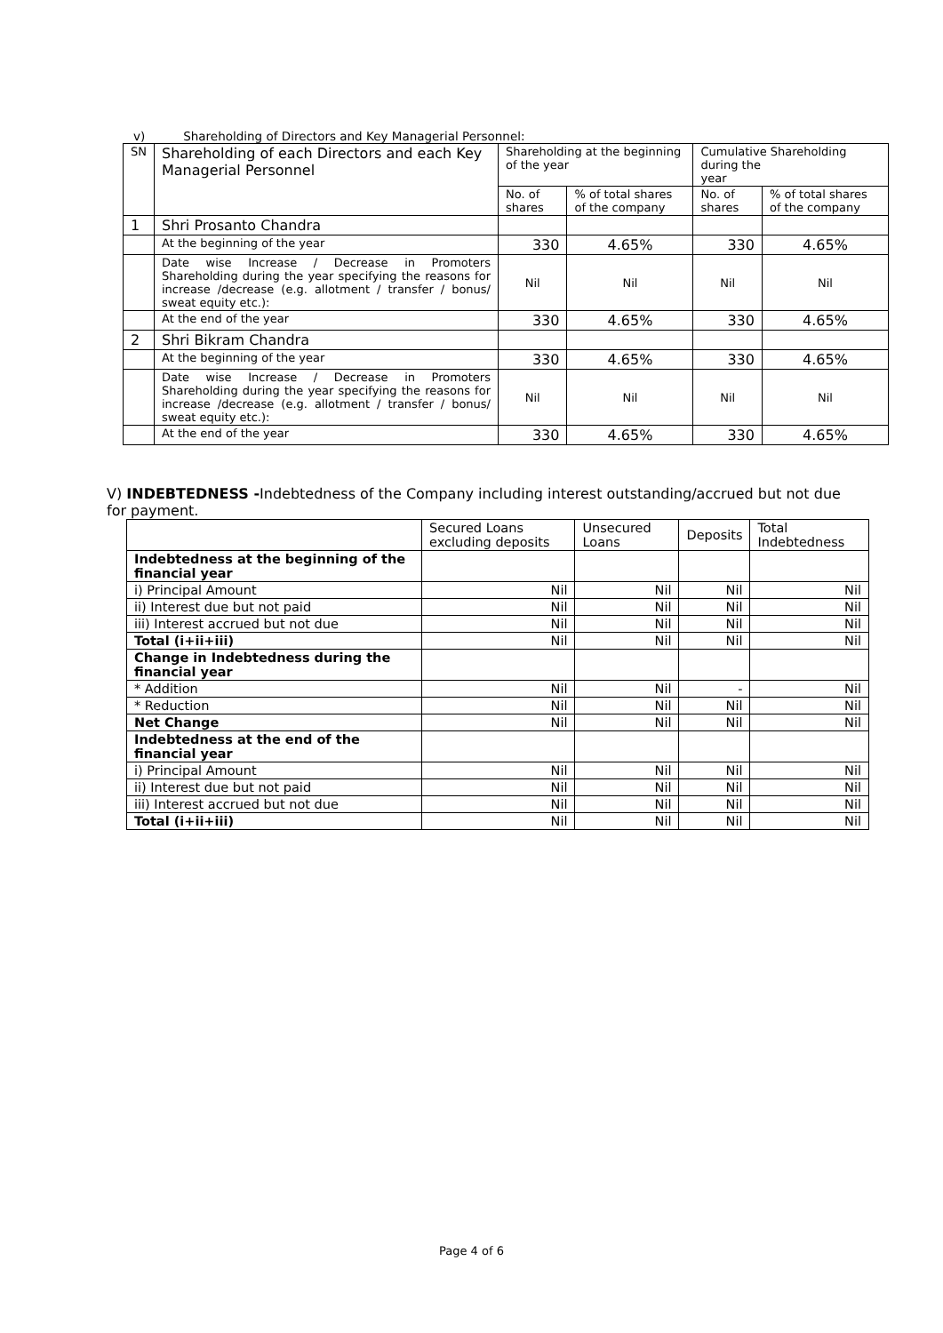v) Shareholding of Directors and Key Managerial Personnel:
| SN | Shareholding of each Directors and each Key Managerial Personnel | Shareholding at the beginning of the year | | Cumulative Shareholding during the year | |
| --- | --- | --- | --- | --- | --- |
| | | No. of shares | % of total shares of the company | No. of shares | % of total shares of the company |
| 1 | Shri Prosanto Chandra | | | | |
| | At the beginning of the year | 330 | 4.65% | 330 | 4.65% |
| | Date wise Increase / Decrease in Promoters Shareholding during the year specifying the reasons for increase /decrease (e.g. allotment / transfer / bonus/ sweat equity etc.): | Nil | Nil | Nil | Nil |
| | At the end of the year | 330 | 4.65% | 330 | 4.65% |
| 2 | Shri Bikram Chandra | | | | |
| | At the beginning of the year | 330 | 4.65% | 330 | 4.65% |
| | Date wise Increase / Decrease in Promoters Shareholding during the year specifying the reasons for increase /decrease (e.g. allotment / transfer / bonus/ sweat equity etc.): | Nil | Nil | Nil | Nil |
| | At the end of the year | 330 | 4.65% | 330 | 4.65% |
V) INDEBTEDNESS -Indebtedness of the Company including interest outstanding/accrued but not due for payment.
| | Secured Loans excluding deposits | Unsecured Loans | Deposits | Total Indebtedness |
| --- | --- | --- | --- | --- |
| Indebtedness at the beginning of the financial year | | | | |
| i) Principal Amount | Nil | Nil | Nil | Nil |
| ii) Interest due but not paid | Nil | Nil | Nil | Nil |
| iii) Interest accrued but not due | Nil | Nil | Nil | Nil |
| Total (i+ii+iii) | Nil | Nil | Nil | Nil |
| Change in Indebtedness during the financial year | | | | |
| * Addition | Nil | Nil | - | Nil |
| * Reduction | Nil | Nil | Nil | Nil |
| Net Change | Nil | Nil | Nil | Nil |
| Indebtedness at the end of the financial year | | | | |
| i) Principal Amount | Nil | Nil | Nil | Nil |
| ii) Interest due but not paid | Nil | Nil | Nil | Nil |
| iii) Interest accrued but not due | Nil | Nil | Nil | Nil |
| Total (i+ii+iii) | Nil | Nil | Nil | Nil |
Page 4 of 6